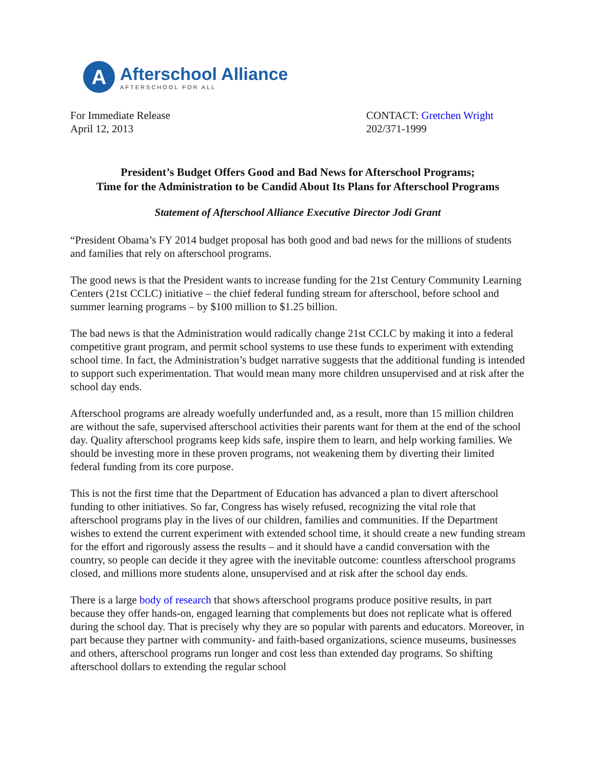A
Afterschool Alliance
AFTERSCHOOL FOR ALL
For Immediate Release
April 12, 2013
CONTACT: Gretchen Wright
202/371-1999
President’s Budget Offers Good and Bad News for Afterschool Programs;
Time for the Administration to be Candid About Its Plans for Afterschool Programs
Statement of Afterschool Alliance Executive Director Jodi Grant
“President Obama’s FY 2014 budget proposal has both good and bad news for the millions of students and families that rely on afterschool programs.
The good news is that the President wants to increase funding for the 21st Century Community Learning Centers (21st CCLC) initiative – the chief federal funding stream for afterschool, before school and summer learning programs – by $100 million to $1.25 billion.
The bad news is that the Administration would radically change 21st CCLC by making it into a federal competitive grant program, and permit school systems to use these funds to experiment with extending school time. In fact, the Administration’s budget narrative suggests that the additional funding is intended to support such experimentation. That would mean many more children unsupervised and at risk after the school day ends.
Afterschool programs are already woefully underfunded and, as a result, more than 15 million children are without the safe, supervised afterschool activities their parents want for them at the end of the school day. Quality afterschool programs keep kids safe, inspire them to learn, and help working families. We should be investing more in these proven programs, not weakening them by diverting their limited federal funding from its core purpose.
This is not the first time that the Department of Education has advanced a plan to divert afterschool funding to other initiatives. So far, Congress has wisely refused, recognizing the vital role that afterschool programs play in the lives of our children, families and communities. If the Department wishes to extend the current experiment with extended school time, it should create a new funding stream for the effort and rigorously assess the results – and it should have a candid conversation with the country, so people can decide it they agree with the inevitable outcome: countless afterschool programs closed, and millions more students alone, unsupervised and at risk after the school day ends.
There is a large body of research that shows afterschool programs produce positive results, in part because they offer hands-on, engaged learning that complements but does not replicate what is offered during the school day. That is precisely why they are so popular with parents and educators. Moreover, in part because they partner with community- and faith-based organizations, science museums, businesses and others, afterschool programs run longer and cost less than extended day programs. So shifting afterschool dollars to extending the regular school